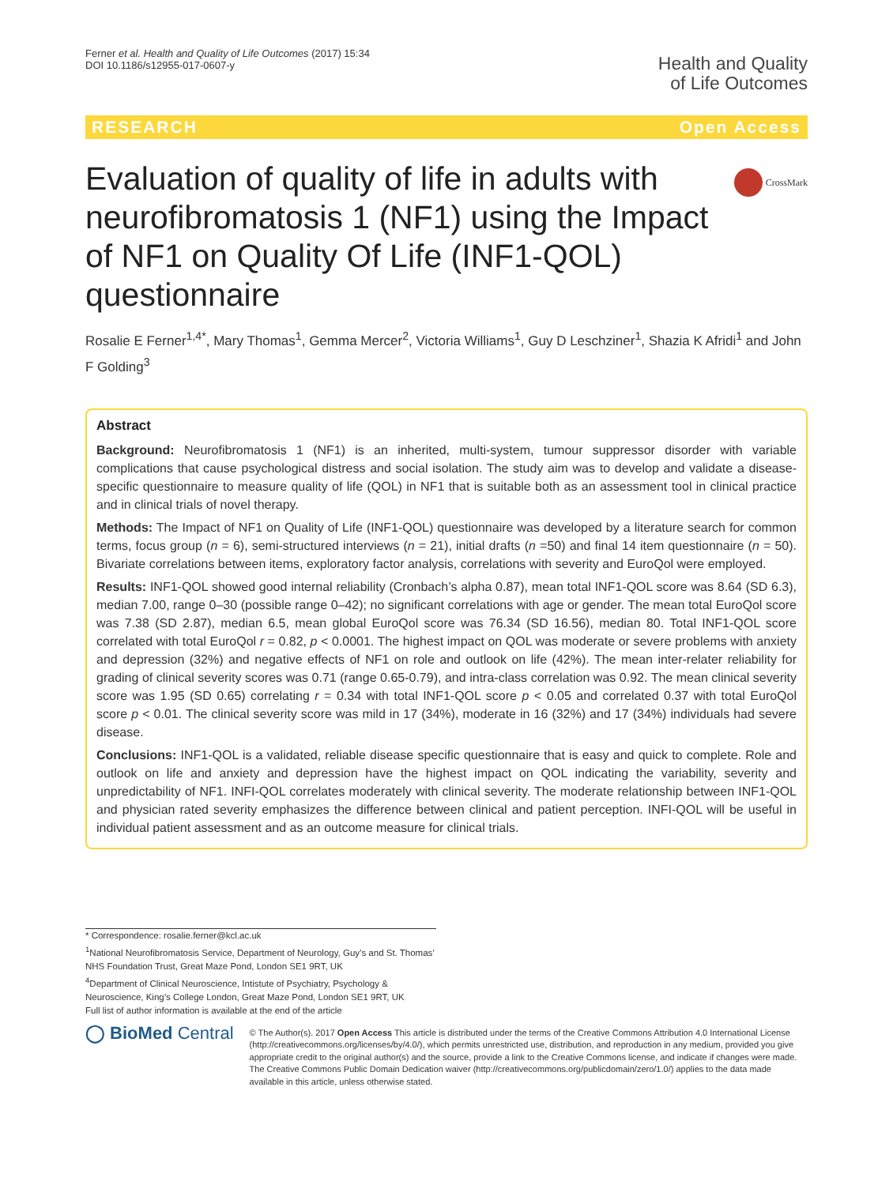Ferner et al. Health and Quality of Life Outcomes (2017) 15:34
DOI 10.1186/s12955-017-0607-y
Health and Quality
of Life Outcomes
RESEARCH Open Access
CrossMark
Evaluation of quality of life in adults with neurofibromatosis 1 (NF1) using the Impact of NF1 on Quality Of Life (INF1-QOL) questionnaire
Rosalie E Ferner<sup>1,4*</sup>, Mary Thomas<sup>1</sup>, Gemma Mercer<sup>2</sup>, Victoria Williams<sup>1</sup>, Guy D Leschziner<sup>1</sup>, Shazia K Afridi<sup>1</sup> and John F Golding<sup>3</sup>
Abstract
Background: Neurofibromatosis 1 (NF1) is an inherited, multi-system, tumour suppressor disorder with variable complications that cause psychological distress and social isolation. The study aim was to develop and validate a disease-specific questionnaire to measure quality of life (QOL) in NF1 that is suitable both as an assessment tool in clinical practice and in clinical trials of novel therapy.
Methods: The Impact of NF1 on Quality of Life (INF1-QOL) questionnaire was developed by a literature search for common terms, focus group (n = 6), semi-structured interviews (n = 21), initial drafts (n =50) and final 14 item questionnaire (n = 50). Bivariate correlations between items, exploratory factor analysis, correlations with severity and EuroQol were employed.
Results: INF1-QOL showed good internal reliability (Cronbach’s alpha 0.87), mean total INF1-QOL score was 8.64 (SD 6.3), median 7.00, range 0–30 (possible range 0–42); no significant correlations with age or gender. The mean total EuroQol score was 7.38 (SD 2.87), median 6.5, mean global EuroQol score was 76.34 (SD 16.56), median 80. Total INF1-QOL score correlated with total EuroQol r = 0.82, p < 0.0001. The highest impact on QOL was moderate or severe problems with anxiety and depression (32%) and negative effects of NF1 on role and outlook on life (42%). The mean inter-relater reliability for grading of clinical severity scores was 0.71 (range 0.65-0.79), and intra-class correlation was 0.92. The mean clinical severity score was 1.95 (SD 0.65) correlating r = 0.34 with total INF1-QOL score p < 0.05 and correlated 0.37 with total EuroQol score p < 0.01. The clinical severity score was mild in 17 (34%), moderate in 16 (32%) and 17 (34%) individuals had severe disease.
Conclusions: INF1-QOL is a validated, reliable disease specific questionnaire that is easy and quick to complete. Role and outlook on life and anxiety and depression have the highest impact on QOL indicating the variability, severity and unpredictability of NF1. INFI-QOL correlates moderately with clinical severity. The moderate relationship between INF1-QOL and physician rated severity emphasizes the difference between clinical and patient perception. INFI-QOL will be useful in individual patient assessment and as an outcome measure for clinical trials.
* Correspondence: rosalie.ferner@kcl.ac.uk
<sup>1</sup> National Neurofibromatosis Service, Department of Neurology, Guy’s and St. Thomas’ NHS Foundation Trust, Great Maze Pond, London SE1 9RT, UK
<sup>4</sup> Department of Clinical Neuroscience, Intistute of Psychiatry, Psychology & Neuroscience, King’s College London, Great Maze Pond, London SE1 9RT, UK
Full list of author information is available at the end of the article
◯ BioMed Central
© The Author(s). 2017 Open Access This article is distributed under the terms of the Creative Commons Attribution 4.0 International License (http://creativecommons.org/licenses/by/4.0/), which permits unrestricted use, distribution, and reproduction in any medium, provided you give appropriate credit to the original author(s) and the source, provide a link to the Creative Commons license, and indicate if changes were made. The Creative Commons Public Domain Dedication waiver (http://creativecommons.org/publicdomain/zero/1.0/) applies to the data made available in this article, unless otherwise stated.